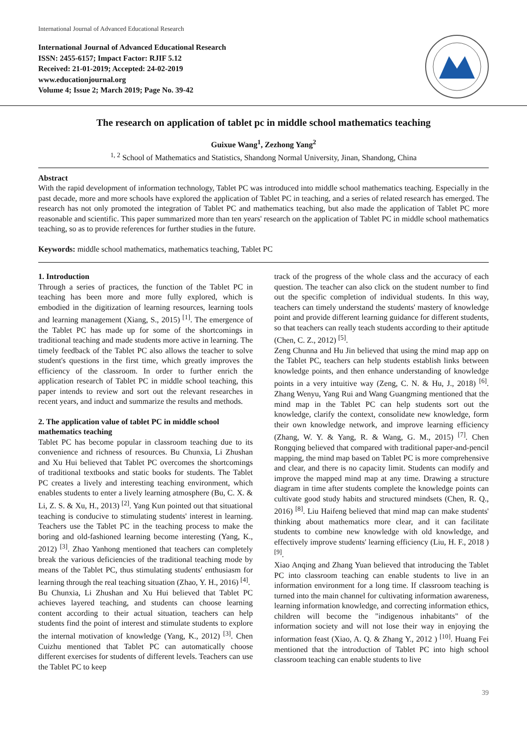International Journal of Advanced Educational Research
International Journal of Advanced Educational Research
ISSN: 2455-6157; Impact Factor: RJIF 5.12
Received: 21-01-2019; Accepted: 24-02-2019
www.educationjournal.org
Volume 4; Issue 2; March 2019; Page No. 39-42
The research on application of tablet pc in middle school mathematics teaching
Guixue Wang<sup>1</sup>, Zezhong Yang<sup>2</sup>
<sup>1, 2</sup> School of Mathematics and Statistics, Shandong Normal University, Jinan, Shandong, China
Abstract
With the rapid development of information technology, Tablet PC was introduced into middle school mathematics teaching. Especially in the past decade, more and more schools have explored the application of Tablet PC in teaching, and a series of related research has emerged. The research has not only promoted the integration of Tablet PC and mathematics teaching, but also made the application of Tablet PC more reasonable and scientific. This paper summarized more than ten years' research on the application of Tablet PC in middle school mathematics teaching, so as to provide references for further studies in the future.
Keywords: middle school mathematics, mathematics teaching, Tablet PC
1. Introduction
Through a series of practices, the function of the Tablet PC in teaching has been more and more fully explored, which is embodied in the digitization of learning resources, learning tools and learning management (Xiang, S., 2015) <sup>[1]</sup>. The emergence of the Tablet PC has made up for some of the shortcomings in traditional teaching and made students more active in learning. The timely feedback of the Tablet PC also allows the teacher to solve student's questions in the first time, which greatly improves the efficiency of the classroom. In order to further enrich the application research of Tablet PC in middle school teaching, this paper intends to review and sort out the relevant researches in recent years, and induct and summarize the results and methods.
2. The application value of tablet PC in middle school mathematics teaching
Tablet PC has become popular in classroom teaching due to its convenience and richness of resources. Bu Chunxia, Li Zhushan and Xu Hui believed that Tablet PC overcomes the shortcomings of traditional textbooks and static books for students. The Tablet PC creates a lively and interesting teaching environment, which enables students to enter a lively learning atmosphere (Bu, C. X. & Li, Z. S. & Xu, H., 2013) <sup>[2]</sup>. Yang Kun pointed out that situational teaching is conducive to stimulating students' interest in learning. Teachers use the Tablet PC in the teaching process to make the boring and old-fashioned learning become interesting (Yang, K., 2012) <sup>[3]</sup>. Zhao Yanhong mentioned that teachers can completely break the various deficiencies of the traditional teaching mode by means of the Tablet PC, thus stimulating students' enthusiasm for learning through the real teaching situation (Zhao, Y. H., 2016) <sup>[4]</sup>.
Bu Chunxia, Li Zhushan and Xu Hui believed that Tablet PC achieves layered teaching, and students can choose learning content according to their actual situation, teachers can help students find the point of interest and stimulate students to explore the internal motivation of knowledge (Yang, K., 2012) <sup>[3]</sup>. Chen Cuizhu mentioned that Tablet PC can automatically choose different exercises for students of different levels. Teachers can use the Tablet PC to keep
track of the progress of the whole class and the accuracy of each question. The teacher can also click on the student number to find out the specific completion of individual students. In this way, teachers can timely understand the students' mastery of knowledge point and provide different learning guidance for different students, so that teachers can really teach students according to their aptitude (Chen, C. Z., 2012) <sup>[5]</sup>.
Zeng Chunna and Hu Jin believed that using the mind map app on the Tablet PC, teachers can help students establish links between knowledge points, and then enhance understanding of knowledge points in a very intuitive way (Zeng, C. N. & Hu, J., 2018) <sup>[6]</sup>. Zhang Wenyu, Yang Rui and Wang Guangming mentioned that the mind map in the Tablet PC can help students sort out the knowledge, clarify the context, consolidate new knowledge, form their own knowledge network, and improve learning efficiency (Zhang, W. Y. & Yang, R. & Wang, G. M., 2015) <sup>[7]</sup>. Chen Rongqing believed that compared with traditional paper-and-pencil mapping, the mind map based on Tablet PC is more comprehensive and clear, and there is no capacity limit. Students can modify and improve the mapped mind map at any time. Drawing a structure diagram in time after students complete the knowledge points can cultivate good study habits and structured mindsets (Chen, R. Q., 2016) <sup>[8]</sup>. Liu Haifeng believed that mind map can make students' thinking about mathematics more clear, and it can facilitate students to combine new knowledge with old knowledge, and effectively improve students' learning efficiency (Liu, H. F., 2018 ) <sup>[9]</sup>.
Xiao Anqing and Zhang Yuan believed that introducing the Tablet PC into classroom teaching can enable students to live in an information environment for a long time. If classroom teaching is turned into the main channel for cultivating information awareness, learning information knowledge, and correcting information ethics, children will become the "indigenous inhabitants" of the information society and will not lose their way in enjoying the information feast (Xiao, A. Q. & Zhang Y., 2012 ) <sup>[10]</sup>. Huang Fei mentioned that the introduction of Tablet PC into high school classroom teaching can enable students to live
39